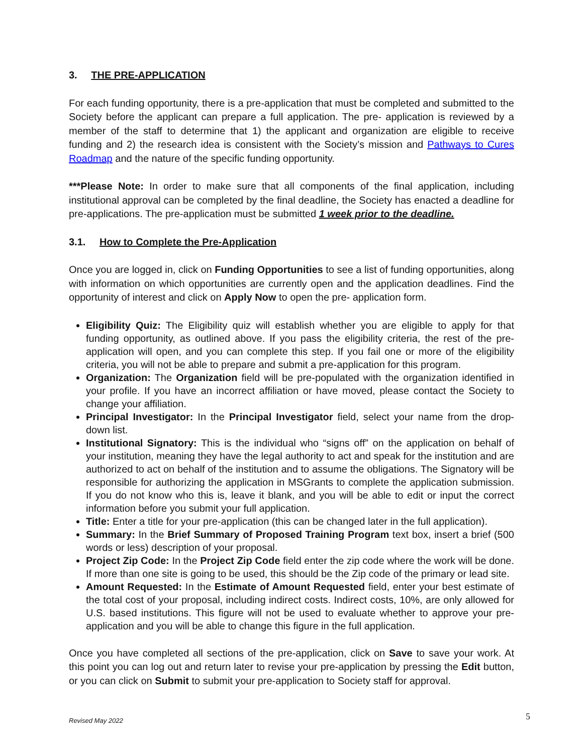3. THE PRE-APPLICATION
For each funding opportunity, there is a pre-application that must be completed and submitted to the Society before the applicant can prepare a full application. The pre- application is reviewed by a member of the staff to determine that 1) the applicant and organization are eligible to receive funding and 2) the research idea is consistent with the Society’s mission and Pathways to Cures Roadmap and the nature of the specific funding opportunity.
***Please Note: In order to make sure that all components of the final application, including institutional approval can be completed by the final deadline, the Society has enacted a deadline for pre-applications. The pre-application must be submitted 1 week prior to the deadline.
3.1. How to Complete the Pre-Application
Once you are logged in, click on Funding Opportunities to see a list of funding opportunities, along with information on which opportunities are currently open and the application deadlines. Find the opportunity of interest and click on Apply Now to open the pre- application form.
Eligibility Quiz: The Eligibility quiz will establish whether you are eligible to apply for that funding opportunity, as outlined above. If you pass the eligibility criteria, the rest of the pre-application will open, and you can complete this step. If you fail one or more of the eligibility criteria, you will not be able to prepare and submit a pre-application for this program.
Organization: The Organization field will be pre-populated with the organization identified in your profile. If you have an incorrect affiliation or have moved, please contact the Society to change your affiliation.
Principal Investigator: In the Principal Investigator field, select your name from the drop-down list.
Institutional Signatory: This is the individual who “signs off” on the application on behalf of your institution, meaning they have the legal authority to act and speak for the institution and are authorized to act on behalf of the institution and to assume the obligations. The Signatory will be responsible for authorizing the application in MSGrants to complete the application submission. If you do not know who this is, leave it blank, and you will be able to edit or input the correct information before you submit your full application.
Title: Enter a title for your pre-application (this can be changed later in the full application).
Summary: In the Brief Summary of Proposed Training Program text box, insert a brief (500 words or less) description of your proposal.
Project Zip Code: In the Project Zip Code field enter the zip code where the work will be done. If more than one site is going to be used, this should be the Zip code of the primary or lead site.
Amount Requested: In the Estimate of Amount Requested field, enter your best estimate of the total cost of your proposal, including indirect costs. Indirect costs, 10%, are only allowed for U.S. based institutions. This figure will not be used to evaluate whether to approve your pre-application and you will be able to change this figure in the full application.
Once you have completed all sections of the pre-application, click on Save to save your work. At this point you can log out and return later to revise your pre-application by pressing the Edit button, or you can click on Submit to submit your pre-application to Society staff for approval.
Revised May 2022 5